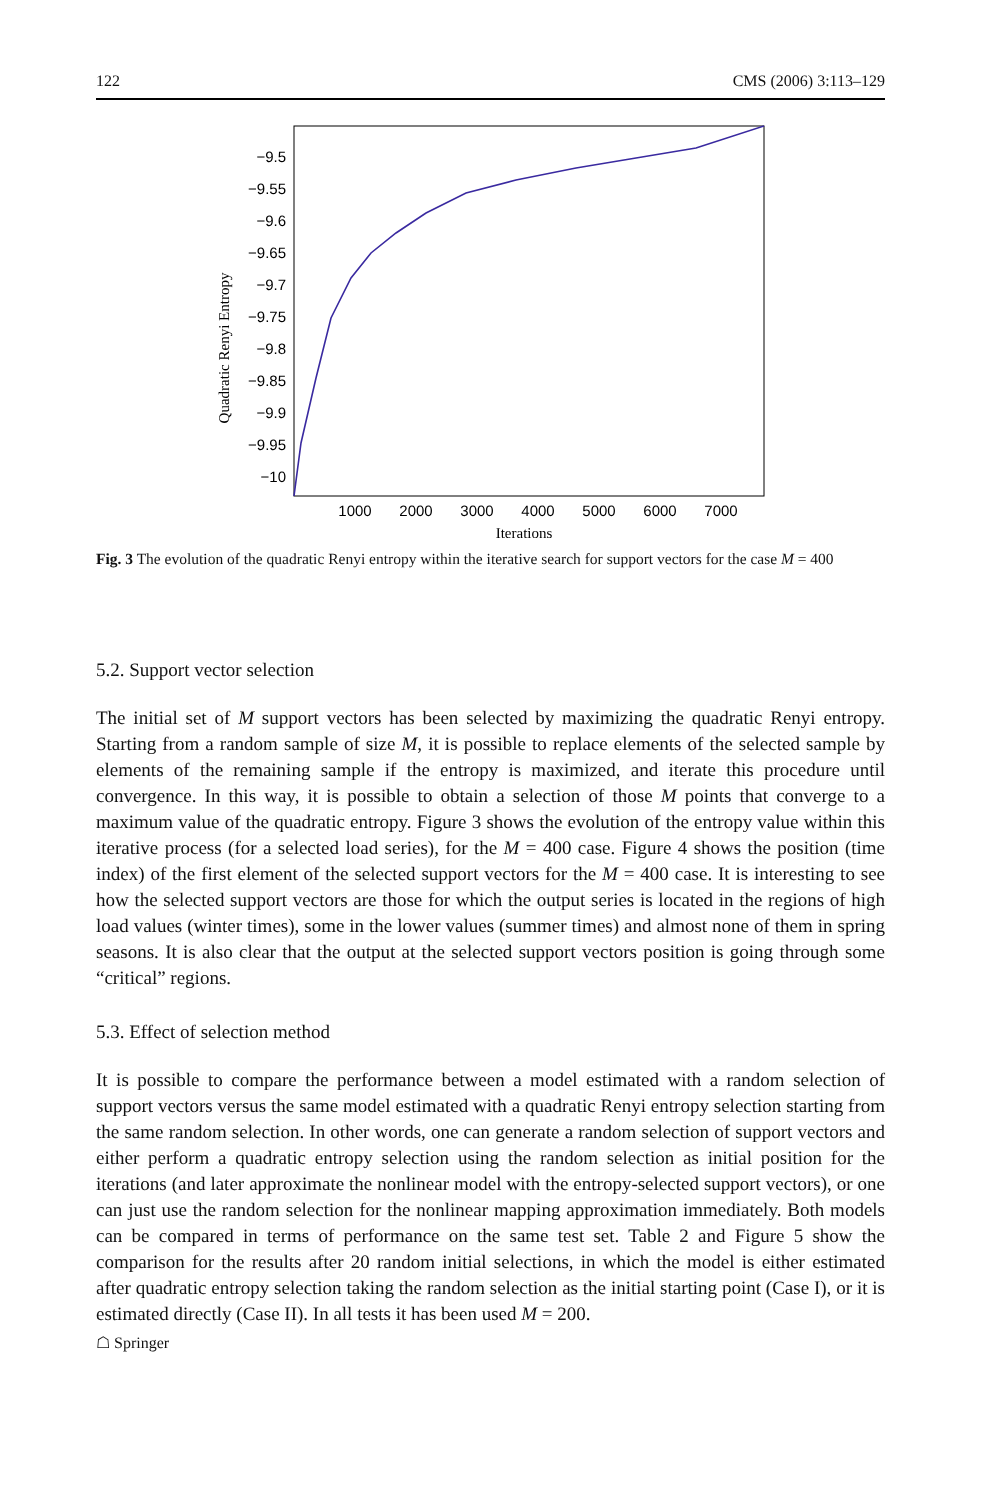122 CMS (2006) 3:113–129
−9.5
−9.55
−9.6
−9.65
−9.7
−9.75
−9.8
−9.85
−9.9
−9.95
−10
1000
2000
3000
4000
5000
6000
7000
Iterations
Quadratic Renyi Entropy
Fig. 3 The evolution of the quadratic Renyi entropy within the iterative search for support vectors for the case M = 400
5.2. Support vector selection
The initial set of M support vectors has been selected by maximizing the quadratic Renyi entropy. Starting from a random sample of size M, it is possible to replace elements of the selected sample by elements of the remaining sample if the entropy is maximized, and iterate this procedure until convergence. In this way, it is possible to obtain a selection of those M points that converge to a maximum value of the quadratic entropy. Figure 3 shows the evolution of the entropy value within this iterative process (for a selected load series), for the M = 400 case. Figure 4 shows the position (time index) of the first element of the selected support vectors for the M = 400 case. It is interesting to see how the selected support vectors are those for which the output series is located in the regions of high load values (winter times), some in the lower values (summer times) and almost none of them in spring seasons. It is also clear that the output at the selected support vectors position is going through some “critical” regions.
5.3. Effect of selection method
It is possible to compare the performance between a model estimated with a random selection of support vectors versus the same model estimated with a quadratic Renyi entropy selection starting from the same random selection. In other words, one can generate a random selection of support vectors and either perform a quadratic entropy selection using the random selection as initial position for the iterations (and later approximate the nonlinear model with the entropy-selected support vectors), or one can just use the random selection for the nonlinear mapping approximation immediately. Both models can be compared in terms of performance on the same test set. Table 2 and Figure 5 show the comparison for the results after 20 random initial selections, in which the model is either estimated after quadratic entropy selection taking the random selection as the initial starting point (Case I), or it is estimated directly (Case II). In all tests it has been used M = 200.
☖ Springer